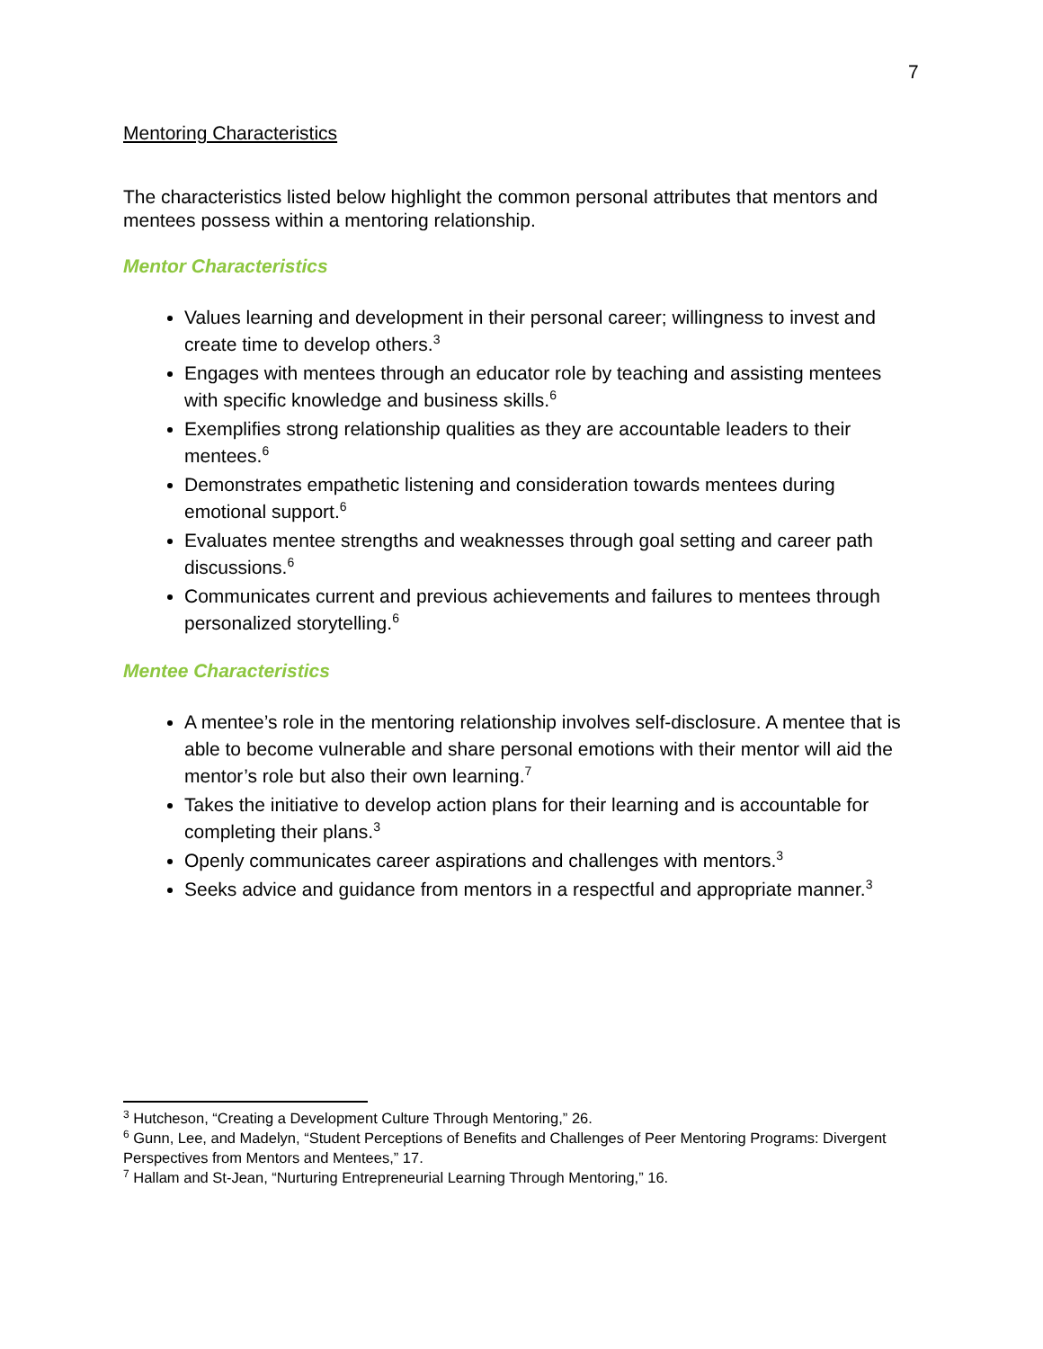7
Mentoring Characteristics
The characteristics listed below highlight the common personal attributes that mentors and mentees possess within a mentoring relationship.
Mentor Characteristics
Values learning and development in their personal career; willingness to invest and create time to develop others.<sup>3</sup>
Engages with mentees through an educator role by teaching and assisting mentees with specific knowledge and business skills.<sup>6</sup>
Exemplifies strong relationship qualities as they are accountable leaders to their mentees.<sup>6</sup>
Demonstrates empathetic listening and consideration towards mentees during emotional support.<sup>6</sup>
Evaluates mentee strengths and weaknesses through goal setting and career path discussions.<sup>6</sup>
Communicates current and previous achievements and failures to mentees through personalized storytelling.<sup>6</sup>
Mentee Characteristics
A mentee’s role in the mentoring relationship involves self-disclosure. A mentee that is able to become vulnerable and share personal emotions with their mentor will aid the mentor’s role but also their own learning.<sup>7</sup>
Takes the initiative to develop action plans for their learning and is accountable for completing their plans.<sup>3</sup>
Openly communicates career aspirations and challenges with mentors.<sup>3</sup>
Seeks advice and guidance from mentors in a respectful and appropriate manner.<sup>3</sup>
<sup>3</sup> Hutcheson, “Creating a Development Culture Through Mentoring,” 26.
<sup>6</sup> Gunn, Lee, and Madelyn, “Student Perceptions of Benefits and Challenges of Peer Mentoring Programs: Divergent Perspectives from Mentors and Mentees,” 17.
<sup>7</sup> Hallam and St-Jean, “Nurturing Entrepreneurial Learning Through Mentoring,” 16.